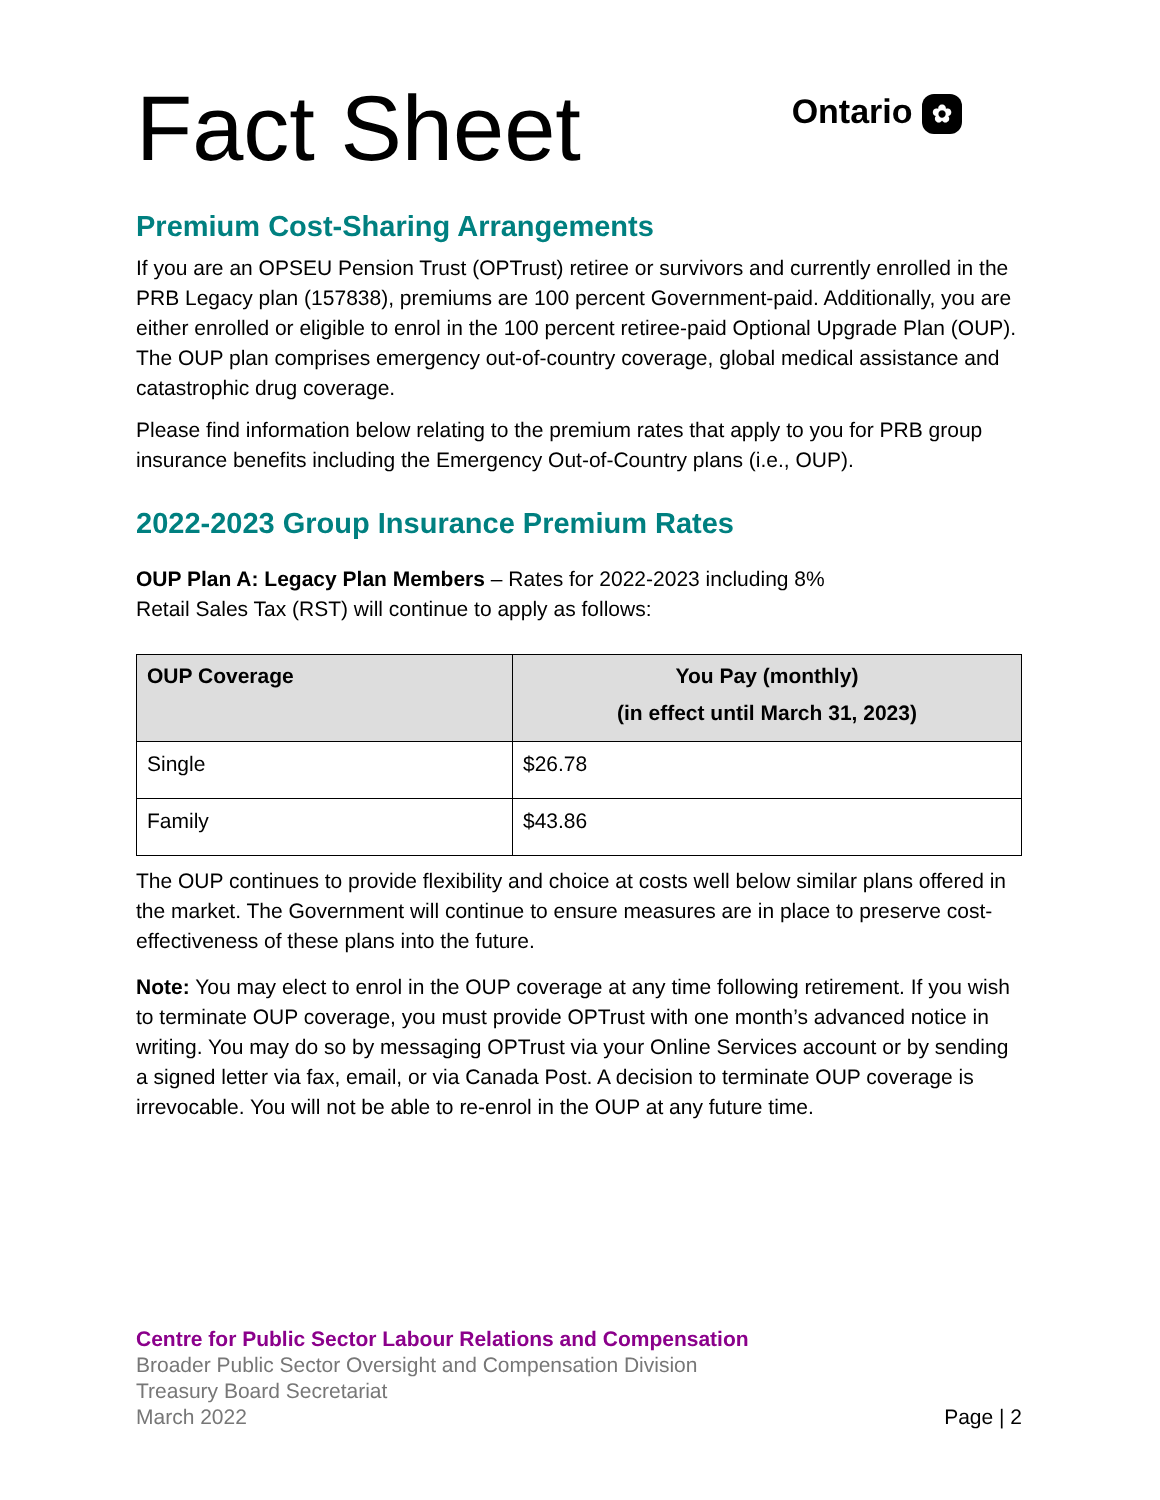Fact Sheet
Ontario ✿
Premium Cost-Sharing Arrangements
If you are an OPSEU Pension Trust (OPTrust) retiree or survivors and currently enrolled in the PRB Legacy plan (157838), premiums are 100 percent Government-paid. Additionally, you are either enrolled or eligible to enrol in the 100 percent retiree-paid Optional Upgrade Plan (OUP). The OUP plan comprises emergency out-of-country coverage, global medical assistance and catastrophic drug coverage.
Please find information below relating to the premium rates that apply to you for PRB group insurance benefits including the Emergency Out-of-Country plans (i.e., OUP).
2022-2023 Group Insurance Premium Rates
OUP Plan A: Legacy Plan Members – Rates for 2022-2023 including 8%
Retail Sales Tax (RST) will continue to apply as follows:
| OUP Coverage | You Pay (monthly) (in effect until March 31, 2023) |
| --- | --- |
| Single | $26.78 |
| Family | $43.86 |
The OUP continues to provide flexibility and choice at costs well below similar plans offered in the market. The Government will continue to ensure measures are in place to preserve cost-effectiveness of these plans into the future.
Note: You may elect to enrol in the OUP coverage at any time following retirement. If you wish to terminate OUP coverage, you must provide OPTrust with one month’s advanced notice in writing. You may do so by messaging OPTrust via your Online Services account or by sending a signed letter via fax, email, or via Canada Post. A decision to terminate OUP coverage is irrevocable. You will not be able to re-enrol in the OUP at any future time.
Centre for Public Sector Labour Relations and Compensation
Broader Public Sector Oversight and Compensation Division
Treasury Board Secretariat
March 2022 Page | 2